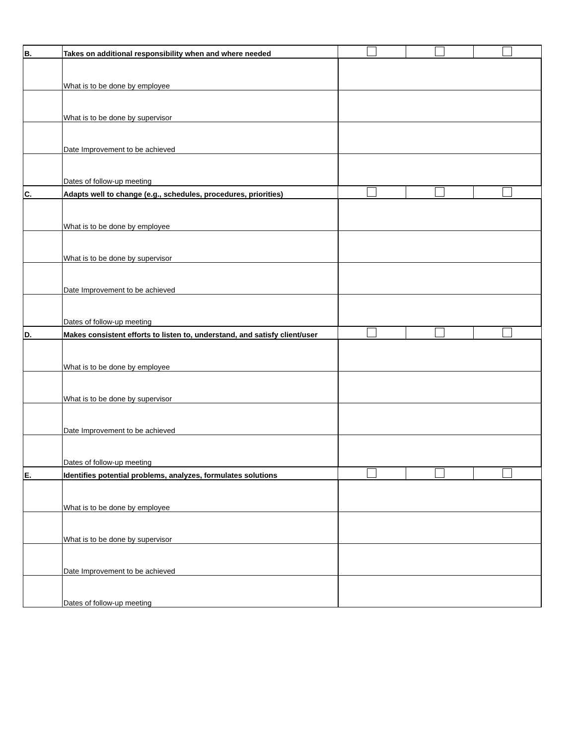| B. | Takes on additional responsibility when and where needed | | | |
| | What is to be done by employee | | | |
| | What is to be done by supervisor | | | |
| | Date Improvement to be achieved | | | |
| | Dates of follow-up meeting | | | |
| C. | Adapts well to change (e.g., schedules, procedures, priorities) | | | |
| | What is to be done by employee | | | |
| | What is to be done by supervisor | | | |
| | Date Improvement to be achieved | | | |
| | Dates of follow-up meeting | | | |
| D. | Makes consistent efforts to listen to, understand, and satisfy client/user | | | |
| | What is to be done by employee | | | |
| | What is to be done by supervisor | | | |
| | Date Improvement to be achieved | | | |
| | Dates of follow-up meeting | | | |
| E. | Identifies potential problems, analyzes, formulates solutions | | | |
| | What is to be done by employee | | | |
| | What is to be done by supervisor | | | |
| | Date Improvement to be achieved | | | |
| | Dates of follow-up meeting | | | |